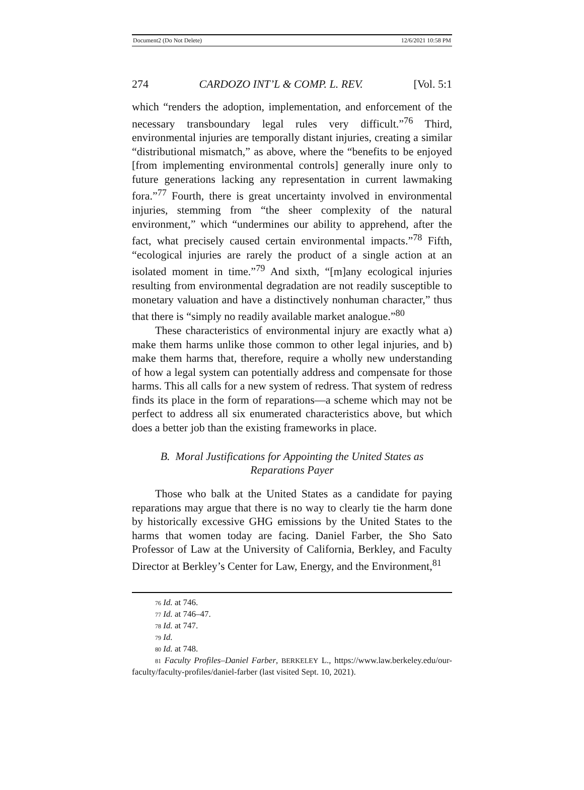Document2 (Do Not Delete) 12/6/2021 10:58 PM
274 CARDOZO INT’L & COMP. L. REV. [Vol. 5:1
which “renders the adoption, implementation, and enforcement of the necessary transboundary legal rules very difficult.”<sup>76</sup> Third, environmental injuries are temporally distant injuries, creating a similar “distributional mismatch,” as above, where the “benefits to be enjoyed [from implementing environmental controls] generally inure only to future generations lacking any representation in current lawmaking fora.”<sup>77</sup> Fourth, there is great uncertainty involved in environmental injuries, stemming from “the sheer complexity of the natural environment,” which “undermines our ability to apprehend, after the fact, what precisely caused certain environmental impacts.”<sup>78</sup> Fifth, “ecological injuries are rarely the product of a single action at an isolated moment in time.”<sup>79</sup> And sixth, “[m]any ecological injuries resulting from environmental degradation are not readily susceptible to monetary valuation and have a distinctively nonhuman character,” thus that there is “simply no readily available market analogue.”<sup>80</sup>
These characteristics of environmental injury are exactly what a) make them harms unlike those common to other legal injuries, and b) make them harms that, therefore, require a wholly new understanding of how a legal system can potentially address and compensate for those harms. This all calls for a new system of redress. That system of redress finds its place in the form of reparations—a scheme which may not be perfect to address all six enumerated characteristics above, but which does a better job than the existing frameworks in place.
B. Moral Justifications for Appointing the United States as
Reparations Payer
Those who balk at the United States as a candidate for paying reparations may argue that there is no way to clearly tie the harm done by historically excessive GHG emissions by the United States to the harms that women today are facing. Daniel Farber, the Sho Sato Professor of Law at the University of California, Berkley, and Faculty Director at Berkley’s Center for Law, Energy, and the Environment,<sup>81</sup>
76 Id. at 746.
77 Id. at 746–47.
78 Id. at 747.
79 Id.
80 Id. at 748.
81 Faculty Profiles–Daniel Farber, BERKELEY L., https://www.law.berkeley.edu/our-faculty/faculty-profiles/daniel-farber (last visited Sept. 10, 2021).